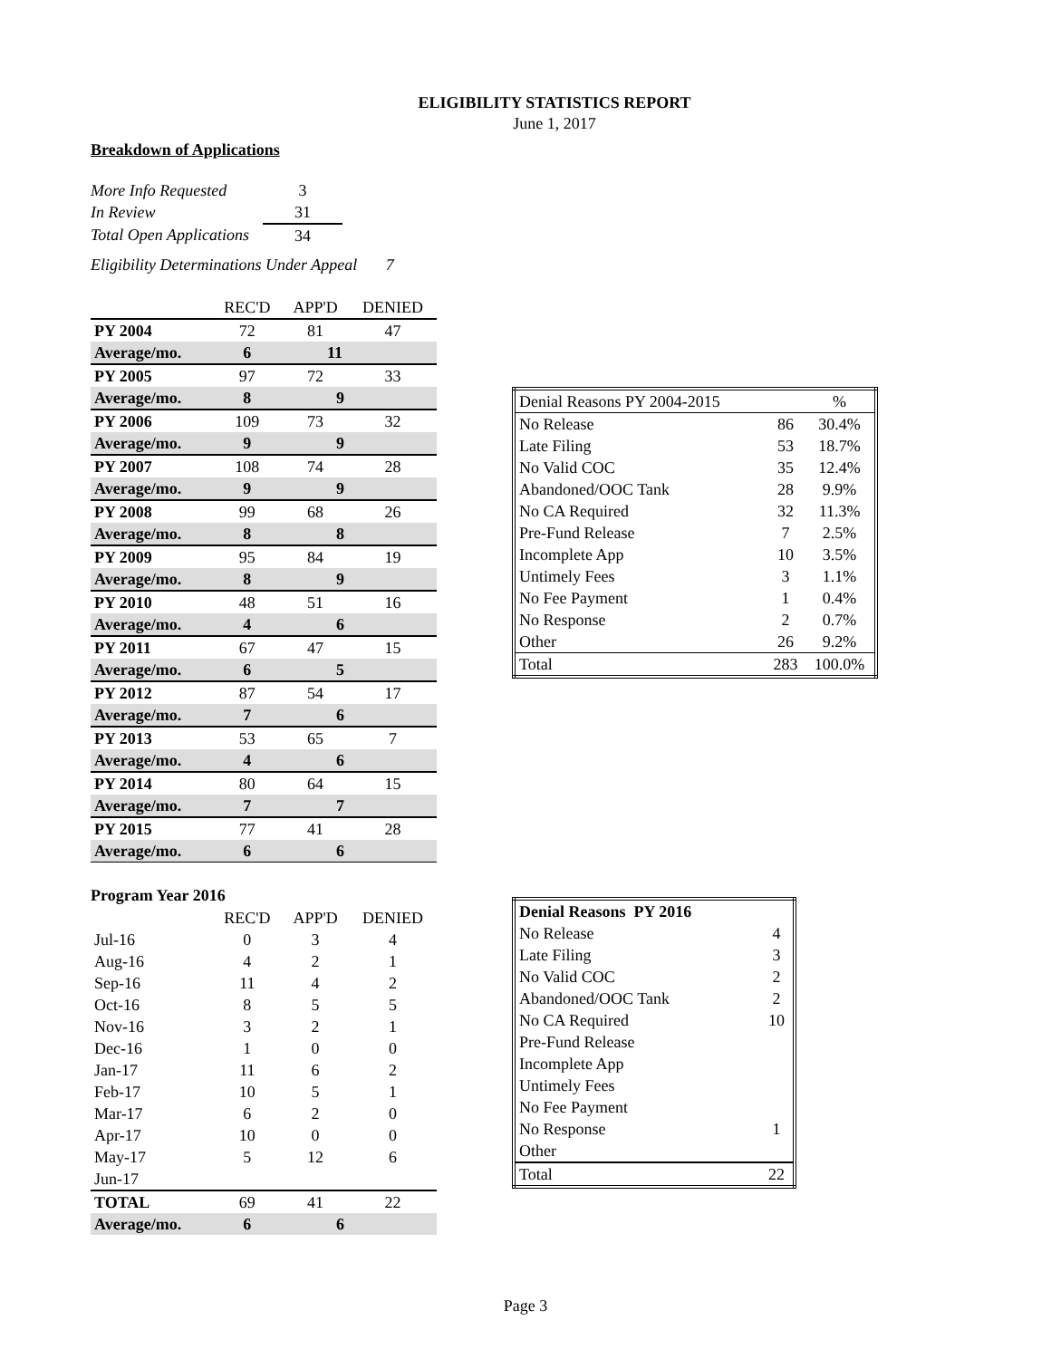ELIGIBILITY STATISTICS REPORT
June 1, 2017
Breakdown of Applications
| More Info Requested | 3 |
| In Review | 31 |
| Total Open Applications | 34 |
Eligibility Determinations Under Appeal 7
| | REC'D | APP'D | DENIED |
| --- | --- | --- | --- |
| PY 2004 | 72 | 81 | 47 |
| Average/mo. | 6 | 11 | |
| PY 2005 | 97 | 72 | 33 |
| Average/mo. | 8 | 9 | |
| PY 2006 | 109 | 73 | 32 |
| Average/mo. | 9 | 9 | |
| PY 2007 | 108 | 74 | 28 |
| Average/mo. | 9 | 9 | |
| PY 2008 | 99 | 68 | 26 |
| Average/mo. | 8 | 8 | |
| PY 2009 | 95 | 84 | 19 |
| Average/mo. | 8 | 9 | |
| PY 2010 | 48 | 51 | 16 |
| Average/mo. | 4 | 6 | |
| PY 2011 | 67 | 47 | 15 |
| Average/mo. | 6 | 5 | |
| PY 2012 | 87 | 54 | 17 |
| Average/mo. | 7 | 6 | |
| PY 2013 | 53 | 65 | 7 |
| Average/mo. | 4 | 6 | |
| PY 2014 | 80 | 64 | 15 |
| Average/mo. | 7 | 7 | |
| PY 2015 | 77 | 41 | 28 |
| Average/mo. | 6 | 6 | |
Program Year 2016
| | REC'D | APP'D | DENIED |
| Jul-16 | 0 | 3 | 4 |
| Aug-16 | 4 | 2 | 1 |
| Sep-16 | 11 | 4 | 2 |
| Oct-16 | 8 | 5 | 5 |
| Nov-16 | 3 | 2 | 1 |
| Dec-16 | 1 | 0 | 0 |
| Jan-17 | 11 | 6 | 2 |
| Feb-17 | 10 | 5 | 1 |
| Mar-17 | 6 | 2 | 0 |
| Apr-17 | 10 | 0 | 0 |
| May-17 | 5 | 12 | 6 |
| Jun-17 | | | |
| TOTAL | 69 | 41 | 22 |
| Average/mo. | 6 | 6 | |
| Denial Reasons PY 2004-2015 | | % |
| No Release | 86 | 30.4% |
| Late Filing | 53 | 18.7% |
| No Valid COC | 35 | 12.4% |
| Abandoned/OOC Tank | 28 | 9.9% |
| No CA Required | 32 | 11.3% |
| Pre-Fund Release | 7 | 2.5% |
| Incomplete App | 10 | 3.5% |
| Untimely Fees | 3 | 1.1% |
| No Fee Payment | 1 | 0.4% |
| No Response | 2 | 0.7% |
| Other | 26 | 9.2% |
| Total | 283 | 100.0% |
| Denial Reasons PY 2016 | |
| No Release | 4 |
| Late Filing | 3 |
| No Valid COC | 2 |
| Abandoned/OOC Tank | 2 |
| No CA Required | 10 |
| Pre-Fund Release | |
| Incomplete App | |
| Untimely Fees | |
| No Fee Payment | |
| No Response | 1 |
| Other | |
| Total | 22 |
Page 3